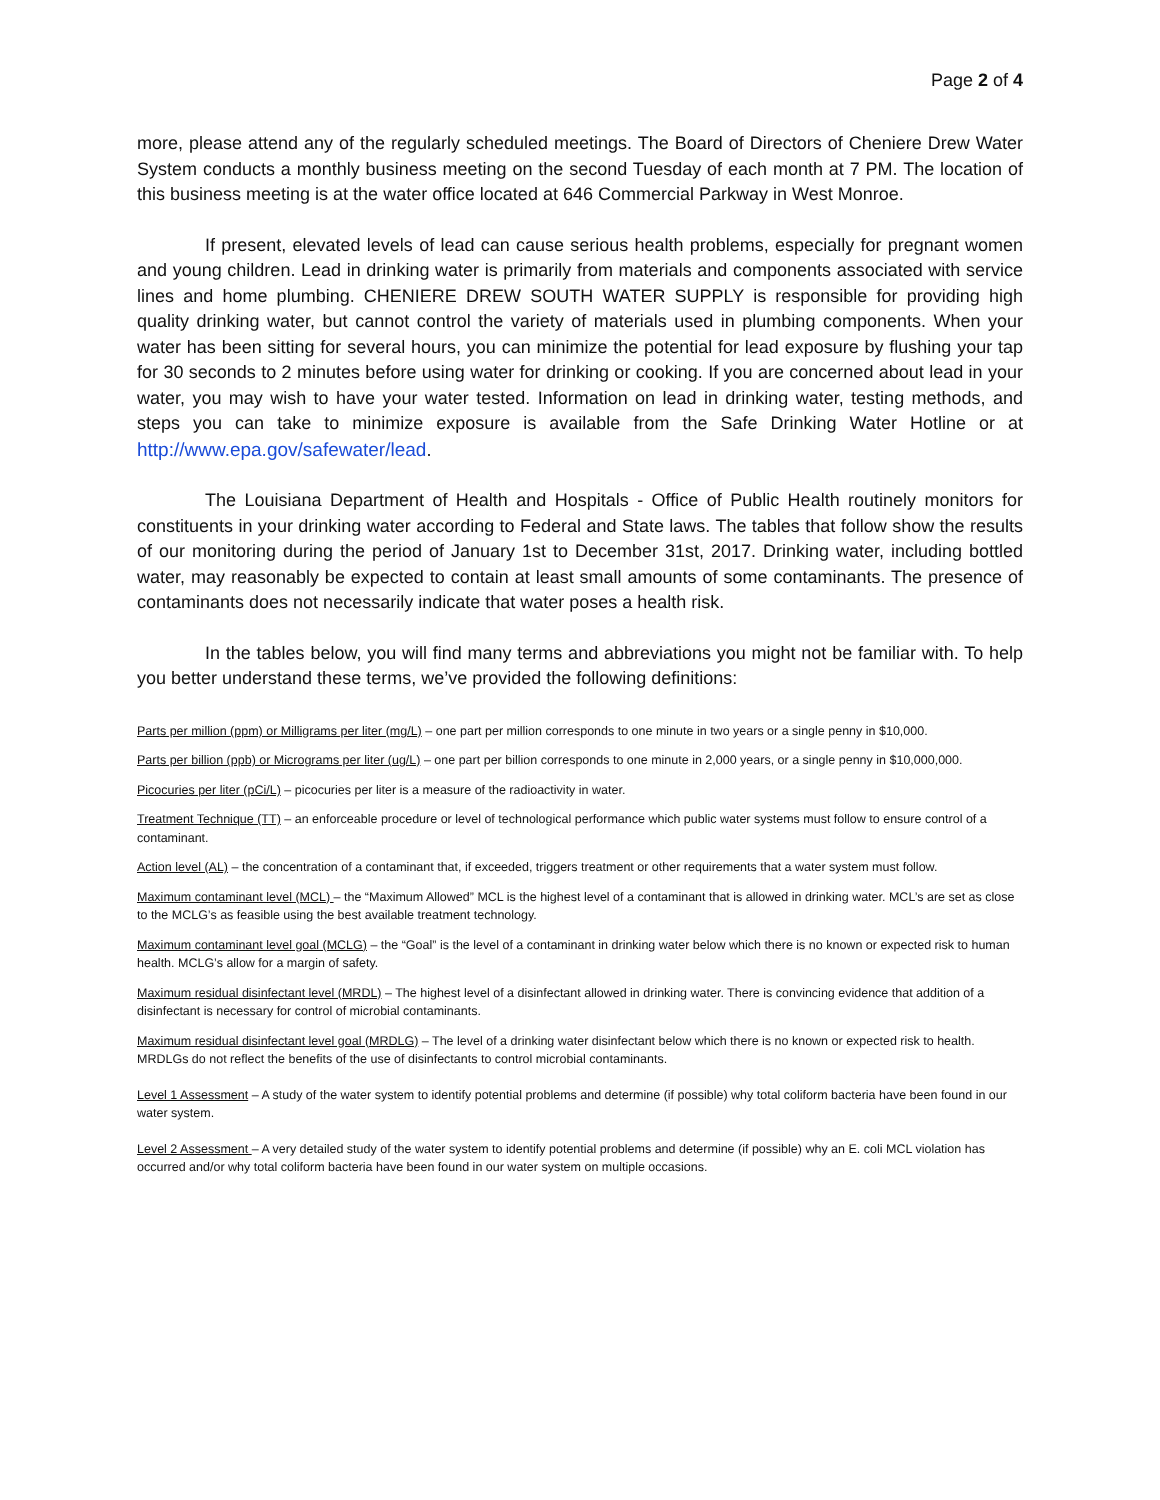Page 2 of 4
more, please attend any of the regularly scheduled meetings. The Board of Directors of Cheniere Drew Water System conducts a monthly business meeting on the second Tuesday of each month at 7 PM. The location of this business meeting is at the water office located at 646 Commercial Parkway in West Monroe.
If present, elevated levels of lead can cause serious health problems, especially for pregnant women and young children. Lead in drinking water is primarily from materials and components associated with service lines and home plumbing. CHENIERE DREW SOUTH WATER SUPPLY is responsible for providing high quality drinking water, but cannot control the variety of materials used in plumbing components. When your water has been sitting for several hours, you can minimize the potential for lead exposure by flushing your tap for 30 seconds to 2 minutes before using water for drinking or cooking. If you are concerned about lead in your water, you may wish to have your water tested. Information on lead in drinking water, testing methods, and steps you can take to minimize exposure is available from the Safe Drinking Water Hotline or at http://www.epa.gov/safewater/lead.
The Louisiana Department of Health and Hospitals - Office of Public Health routinely monitors for constituents in your drinking water according to Federal and State laws. The tables that follow show the results of our monitoring during the period of January 1st to December 31st, 2017. Drinking water, including bottled water, may reasonably be expected to contain at least small amounts of some contaminants. The presence of contaminants does not necessarily indicate that water poses a health risk.
In the tables below, you will find many terms and abbreviations you might not be familiar with. To help you better understand these terms, we’ve provided the following definitions:
Parts per million (ppm) or Milligrams per liter (mg/L) – one part per million corresponds to one minute in two years or a single penny in $10,000.
Parts per billion (ppb) or Micrograms per liter (ug/L) – one part per billion corresponds to one minute in 2,000 years, or a single penny in $10,000,000.
Picocuries per liter (pCi/L) – picocuries per liter is a measure of the radioactivity in water.
Treatment Technique (TT) – an enforceable procedure or level of technological performance which public water systems must follow to ensure control of a contaminant.
Action level (AL) – the concentration of a contaminant that, if exceeded, triggers treatment or other requirements that a water system must follow.
Maximum contaminant level (MCL) – the “Maximum Allowed” MCL is the highest level of a contaminant that is allowed in drinking water. MCL’s are set as close to the MCLG’s as feasible using the best available treatment technology.
Maximum contaminant level goal (MCLG) – the “Goal” is the level of a contaminant in drinking water below which there is no known or expected risk to human health. MCLG’s allow for a margin of safety.
Maximum residual disinfectant level (MRDL) – The highest level of a disinfectant allowed in drinking water. There is convincing evidence that addition of a disinfectant is necessary for control of microbial contaminants.
Maximum residual disinfectant level goal (MRDLG) – The level of a drinking water disinfectant below which there is no known or expected risk to health. MRDLGs do not reflect the benefits of the use of disinfectants to control microbial contaminants.
Level 1 Assessment – A study of the water system to identify potential problems and determine (if possible) why total coliform bacteria have been found in our water system.
Level 2 Assessment – A very detailed study of the water system to identify potential problems and determine (if possible) why an E. coli MCL violation has occurred and/or why total coliform bacteria have been found in our water system on multiple occasions.